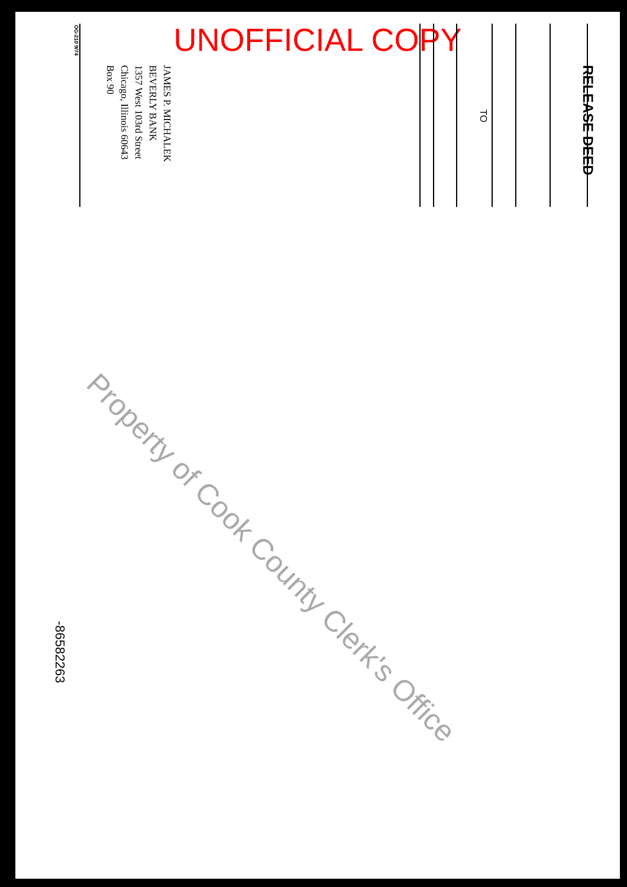UNOFFICIAL COPY
RELEASE DEED
TO
JAMES P. MICHALEK
BEVERLY BANK
1357 West 103rd Street
Chicago, Illinois 60643
Box 90
OG-210 9/74
-86582263
Property of Cook County Clerk's Office